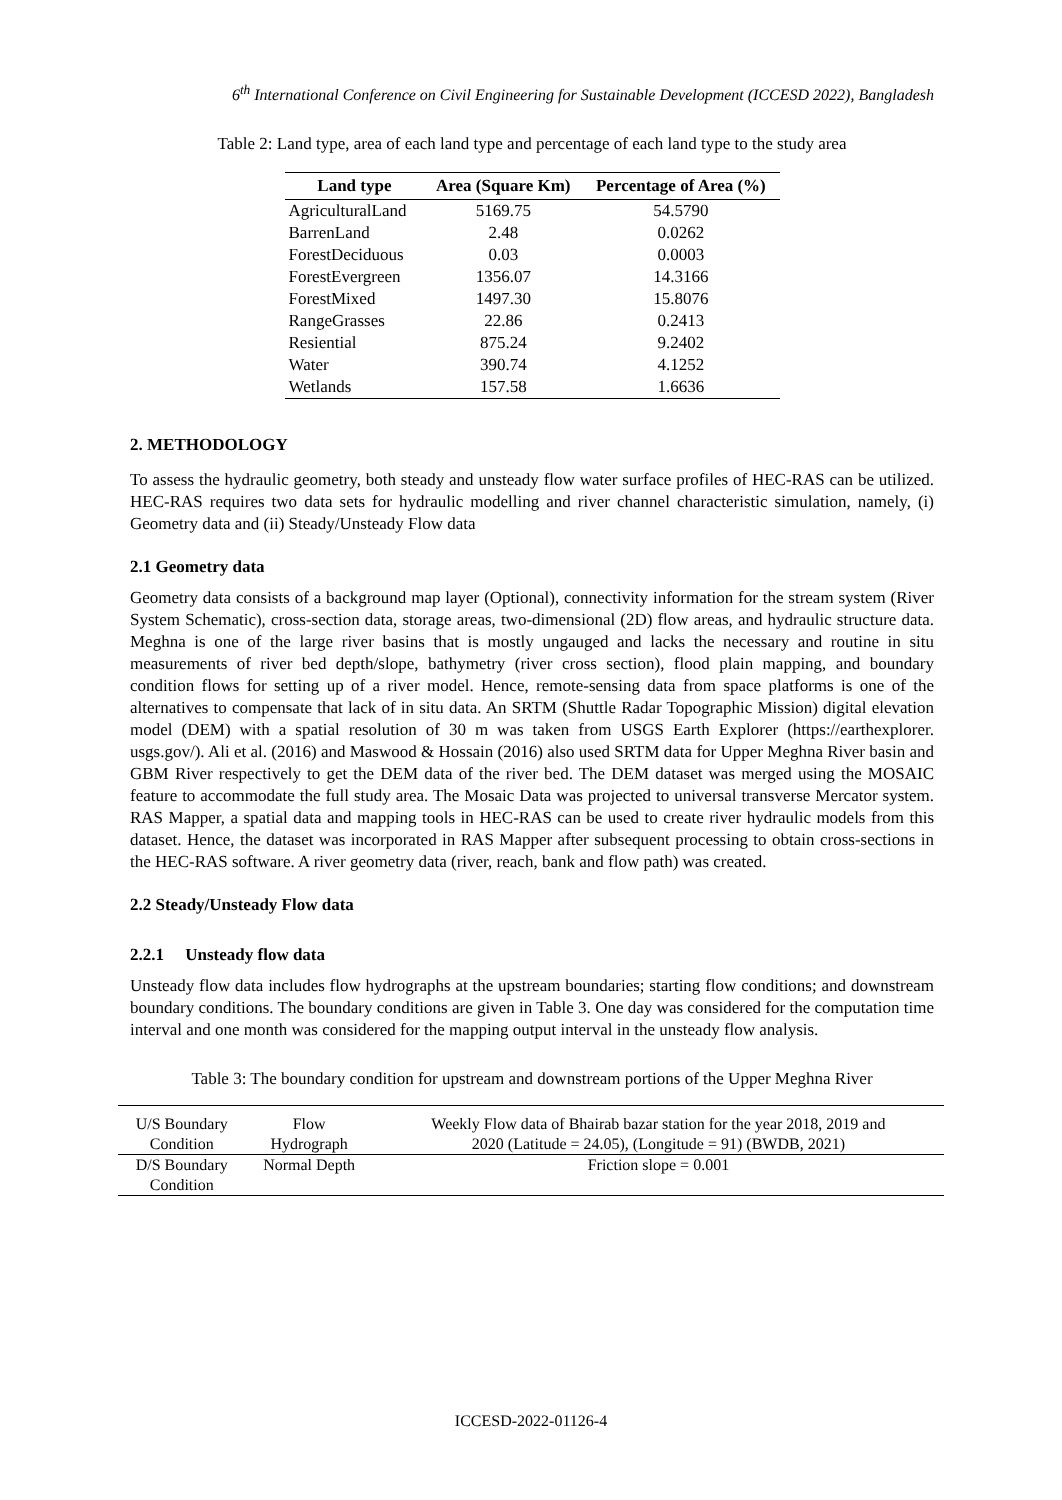6<sup>th</sup> International Conference on Civil Engineering for Sustainable Development (ICCESD 2022), Bangladesh
Table 2: Land type, area of each land type and percentage of each land type to the study area
| Land type | Area (Square Km) | Percentage of Area (%) |
| --- | --- | --- |
| AgriculturalLand | 5169.75 | 54.5790 |
| BarrenLand | 2.48 | 0.0262 |
| ForestDeciduous | 0.03 | 0.0003 |
| ForestEvergreen | 1356.07 | 14.3166 |
| ForestMixed | 1497.30 | 15.8076 |
| RangeGrasses | 22.86 | 0.2413 |
| Resiential | 875.24 | 9.2402 |
| Water | 390.74 | 4.1252 |
| Wetlands | 157.58 | 1.6636 |
2. METHODOLOGY
To assess the hydraulic geometry, both steady and unsteady flow water surface profiles of HEC-RAS can be utilized. HEC-RAS requires two data sets for hydraulic modelling and river channel characteristic simulation, namely, (i) Geometry data and (ii) Steady/Unsteady Flow data
2.1 Geometry data
Geometry data consists of a background map layer (Optional), connectivity information for the stream system (River System Schematic), cross-section data, storage areas, two-dimensional (2D) flow areas, and hydraulic structure data. Meghna is one of the large river basins that is mostly ungauged and lacks the necessary and routine in situ measurements of river bed depth/slope, bathymetry (river cross section), flood plain mapping, and boundary condition flows for setting up of a river model. Hence, remote-sensing data from space platforms is one of the alternatives to compensate that lack of in situ data. An SRTM (Shuttle Radar Topographic Mission) digital elevation model (DEM) with a spatial resolution of 30 m was taken from USGS Earth Explorer (https://earthexplorer. usgs.gov/). Ali et al. (2016) and Maswood & Hossain (2016) also used SRTM data for Upper Meghna River basin and GBM River respectively to get the DEM data of the river bed. The DEM dataset was merged using the MOSAIC feature to accommodate the full study area. The Mosaic Data was projected to universal transverse Mercator system. RAS Mapper, a spatial data and mapping tools in HEC-RAS can be used to create river hydraulic models from this dataset. Hence, the dataset was incorporated in RAS Mapper after subsequent processing to obtain cross-sections in the HEC-RAS software. A river geometry data (river, reach, bank and flow path) was created.
2.2 Steady/Unsteady Flow data
2.2.1 Unsteady flow data
Unsteady flow data includes flow hydrographs at the upstream boundaries; starting flow conditions; and downstream boundary conditions. The boundary conditions are given in Table 3. One day was considered for the computation time interval and one month was considered for the mapping output interval in the unsteady flow analysis.
Table 3: The boundary condition for upstream and downstream portions of the Upper Meghna River
| U/S Boundary Condition | Flow Hydrograph | Weekly Flow data of Bhairab bazar station for the year 2018, 2019 and 2020 (Latitude = 24.05), (Longitude = 91) (BWDB, 2021) |
| D/S Boundary Condition | Normal Depth | Friction slope = 0.001 |
ICCESD-2022-01126-4